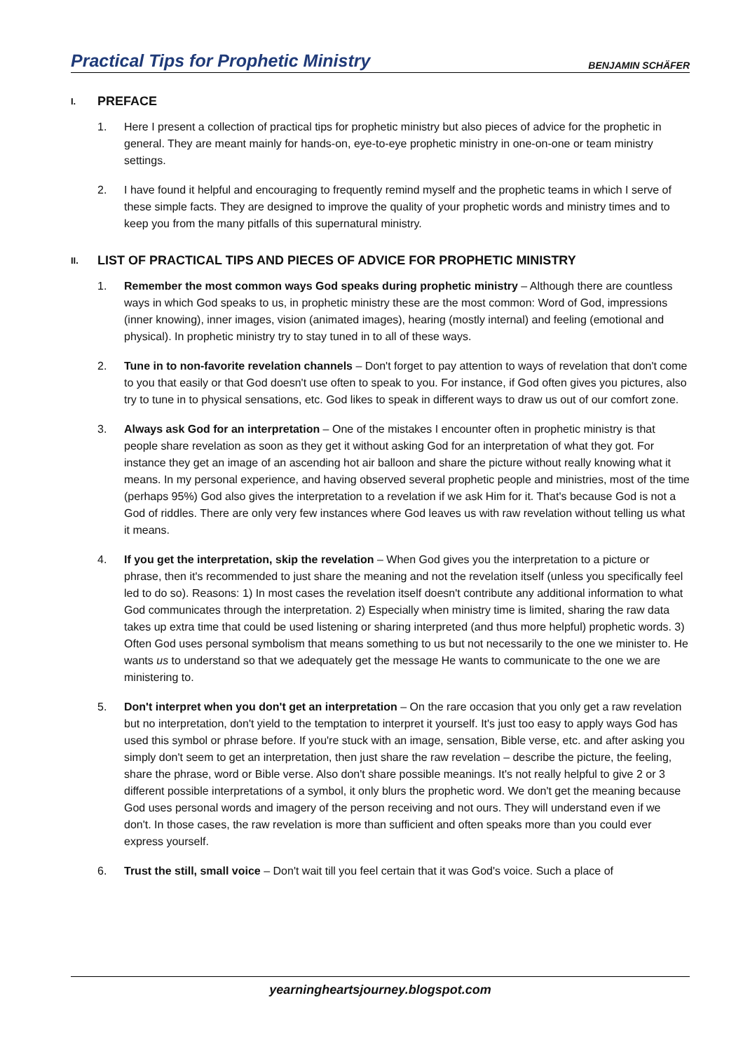Practical Tips for Prophetic Ministry
BENJAMIN SCHÄFER
I. PREFACE
1. Here I present a collection of practical tips for prophetic ministry but also pieces of advice for the prophetic in general. They are meant mainly for hands-on, eye-to-eye prophetic ministry in one-on-one or team ministry settings.
2. I have found it helpful and encouraging to frequently remind myself and the prophetic teams in which I serve of these simple facts. They are designed to improve the quality of your prophetic words and ministry times and to keep you from the many pitfalls of this supernatural ministry.
II. LIST OF PRACTICAL TIPS AND PIECES OF ADVICE FOR PROPHETIC MINISTRY
1. Remember the most common ways God speaks during prophetic ministry – Although there are countless ways in which God speaks to us, in prophetic ministry these are the most common: Word of God, impressions (inner knowing), inner images, vision (animated images), hearing (mostly internal) and feeling (emotional and physical). In prophetic ministry try to stay tuned in to all of these ways.
2. Tune in to non-favorite revelation channels – Don't forget to pay attention to ways of revelation that don't come to you that easily or that God doesn't use often to speak to you. For instance, if God often gives you pictures, also try to tune in to physical sensations, etc. God likes to speak in different ways to draw us out of our comfort zone.
3. Always ask God for an interpretation – One of the mistakes I encounter often in prophetic ministry is that people share revelation as soon as they get it without asking God for an interpretation of what they got. For instance they get an image of an ascending hot air balloon and share the picture without really knowing what it means. In my personal experience, and having observed several prophetic people and ministries, most of the time (perhaps 95%) God also gives the interpretation to a revelation if we ask Him for it. That's because God is not a God of riddles. There are only very few instances where God leaves us with raw revelation without telling us what it means.
4. If you get the interpretation, skip the revelation – When God gives you the interpretation to a picture or phrase, then it's recommended to just share the meaning and not the revelation itself (unless you specifically feel led to do so). Reasons: 1) In most cases the revelation itself doesn't contribute any additional information to what God communicates through the interpretation. 2) Especially when ministry time is limited, sharing the raw data takes up extra time that could be used listening or sharing interpreted (and thus more helpful) prophetic words. 3) Often God uses personal symbolism that means something to us but not necessarily to the one we minister to. He wants us to understand so that we adequately get the message He wants to communicate to the one we are ministering to.
5. Don't interpret when you don't get an interpretation – On the rare occasion that you only get a raw revelation but no interpretation, don't yield to the temptation to interpret it yourself. It's just too easy to apply ways God has used this symbol or phrase before. If you're stuck with an image, sensation, Bible verse, etc. and after asking you simply don't seem to get an interpretation, then just share the raw revelation – describe the picture, the feeling, share the phrase, word or Bible verse. Also don't share possible meanings. It's not really helpful to give 2 or 3 different possible interpretations of a symbol, it only blurs the prophetic word. We don't get the meaning because God uses personal words and imagery of the person receiving and not ours. They will understand even if we don't. In those cases, the raw revelation is more than sufficient and often speaks more than you could ever express yourself.
6. Trust the still, small voice – Don't wait till you feel certain that it was God's voice. Such a place of
yearningheartsjourney.blogspot.com